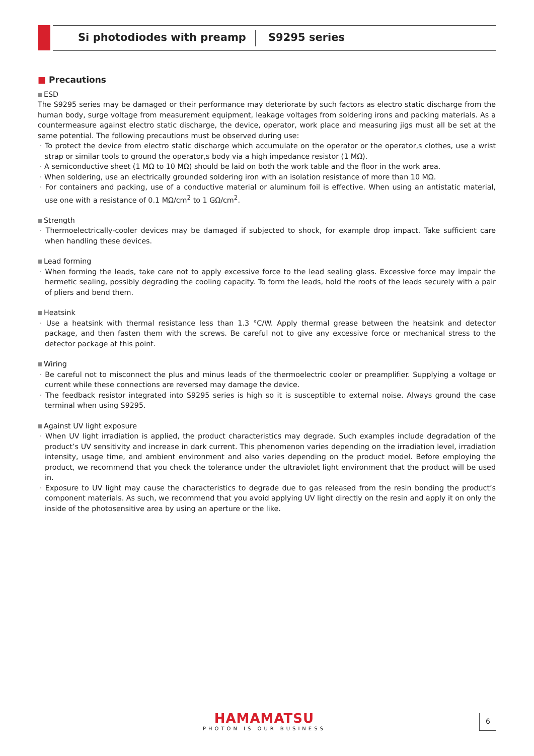Si photodiodes with preamp S9295 series
■ Precautions
ESD
The S9295 series may be damaged or their performance may deteriorate by such factors as electro static discharge from the human body, surge voltage from measurement equipment, leakage voltages from soldering irons and packing materials. As a countermeasure against electro static discharge, the device, operator, work place and measuring jigs must all be set at the same potential. The following precautions must be observed during use:
· To protect the device from electro static discharge which accumulate on the operator or the operator,s clothes, use a wrist strap or similar tools to ground the operator,s body via a high impedance resistor (1 MΩ).
· A semiconductive sheet (1 MΩ to 10 MΩ) should be laid on both the work table and the floor in the work area.
· When soldering, use an electrically grounded soldering iron with an isolation resistance of more than 10 MΩ.
· For containers and packing, use of a conductive material or aluminum foil is effective. When using an antistatic material, use one with a resistance of 0.1 MΩ/cm<sup>2</sup> to 1 GΩ/cm<sup>2</sup>.
Strength
· Thermoelectrically-cooler devices may be damaged if subjected to shock, for example drop impact. Take sufficient care when handling these devices.
Lead forming
· When forming the leads, take care not to apply excessive force to the lead sealing glass. Excessive force may impair the hermetic sealing, possibly degrading the cooling capacity. To form the leads, hold the roots of the leads securely with a pair of pliers and bend them.
Heatsink
· Use a heatsink with thermal resistance less than 1.3 °C/W. Apply thermal grease between the heatsink and detector package, and then fasten them with the screws. Be careful not to give any excessive force or mechanical stress to the detector package at this point.
Wiring
· Be careful not to misconnect the plus and minus leads of the thermoelectric cooler or preamplifier. Supplying a voltage or current while these connections are reversed may damage the device.
· The feedback resistor integrated into S9295 series is high so it is susceptible to external noise. Always ground the case terminal when using S9295.
Against UV light exposure
· When UV light irradiation is applied, the product characteristics may degrade. Such examples include degradation of the product’s UV sensitivity and increase in dark current. This phenomenon varies depending on the irradiation level, irradiation intensity, usage time, and ambient environment and also varies depending on the product model. Before employing the product, we recommend that you check the tolerance under the ultraviolet light environment that the product will be used in.
· Exposure to UV light may cause the characteristics to degrade due to gas released from the resin bonding the product’s component materials. As such, we recommend that you avoid applying UV light directly on the resin and apply it on only the inside of the photosensitive area by using an aperture or the like.
HAMAMATSU
PHOTON IS OUR BUSINESS
6